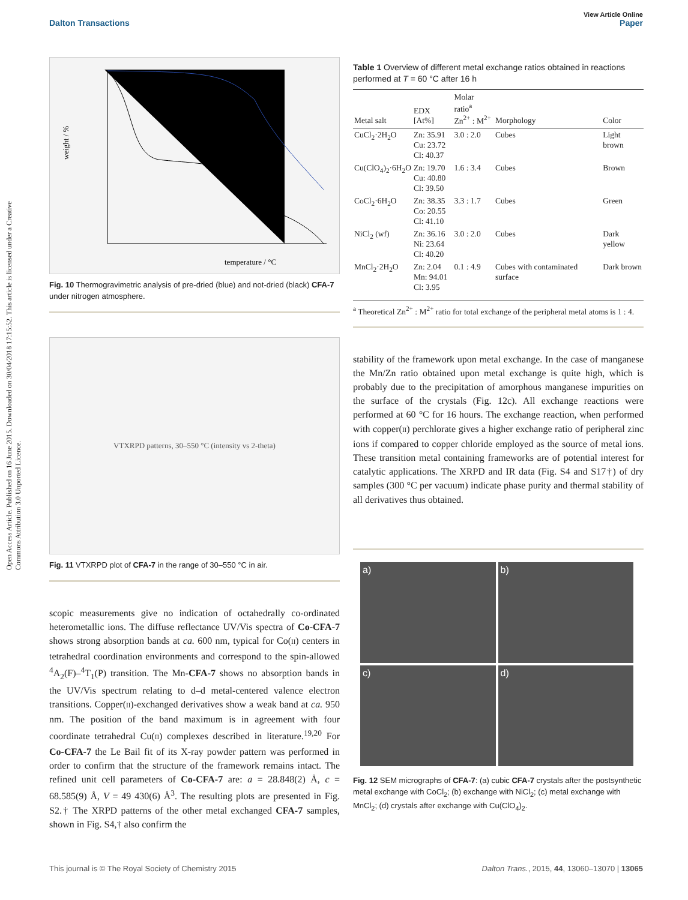View Article Online
Dalton Transactions Paper
Open Access Article. Published on 16 June 2015. Downloaded on 30/04/2018 17:15:52. This article is licensed under a Creative Commons Attribution 3.0 Unported Licence.
temperature / °C
weight / %
Fig. 10 Thermogravimetric analysis of pre-dried (blue) and not-dried (black) CFA-7 under nitrogen atmosphere.
VTXRPD patterns, 30–550 °C (intensity vs 2-theta)
Fig. 11 VTXRPD plot of CFA-7 in the range of 30–550 °C in air.
scopic measurements give no indication of octahedrally co-ordinated heterometallic ions. The diffuse reflectance UV/Vis spectra of Co-CFA-7 shows strong absorption bands at ca. 600 nm, typical for Co(II) centers in tetrahedral coordination environments and correspond to the spin-allowed <sup>4</sup>A<sub>2</sub>(F)–<sup>4</sup>T<sub>1</sub>(P) transition. The Mn-CFA-7 shows no absorption bands in the UV/Vis spectrum relating to d–d metal-centered valence electron transitions. Copper(II)-exchanged derivatives show a weak band at ca. 950 nm. The position of the band maximum is in agreement with four coordinate tetrahedral Cu(II) complexes described in literature.<sup>19,20</sup> For Co-CFA-7 the Le Bail fit of its X-ray powder pattern was performed in order to confirm that the structure of the framework remains intact. The refined unit cell parameters of Co-CFA-7 are: a = 28.848(2) Å, c = 68.585(9) Å, V = 49 430(6) Å<sup>3</sup>. The resulting plots are presented in Fig. S2.† The XRPD patterns of the other metal exchanged CFA-7 samples, shown in Fig. S4,† also confirm the
Table 1 Overview of different metal exchange ratios obtained in reactions performed at T = 60 °C after 16 h
| Metal salt | EDX [At%] | Molar ratio<sup>a</sup> Zn<sup>2+</sup> : M<sup>2+</sup> | Morphology | Color |
| --- | --- | --- | --- | --- |
| CuCl<sub>2</sub>·2H<sub>2</sub>O | Zn: 35.91 Cu: 23.72 Cl: 40.37 | 3.0 : 2.0 | Cubes | Light brown |
| Cu(ClO<sub>4</sub>)<sub>2</sub>·6H<sub>2</sub>O | Zn: 19.70 Cu: 40.80 Cl: 39.50 | 1.6 : 3.4 | Cubes | Brown |
| CoCl<sub>2</sub>·6H<sub>2</sub>O | Zn: 38.35 Co: 20.55 Cl: 41.10 | 3.3 : 1.7 | Cubes | Green |
| NiCl<sub>2</sub> (wf) | Zn: 36.16 Ni: 23.64 Cl: 40.20 | 3.0 : 2.0 | Cubes | Dark yellow |
| MnCl<sub>2</sub>·2H<sub>2</sub>O | Zn: 2.04 Mn: 94.01 Cl: 3.95 | 0.1 : 4.9 | Cubes with contaminated surface | Dark brown |
<sup>a</sup> Theoretical Zn<sup>2+</sup> : M<sup>2+</sup> ratio for total exchange of the peripheral metal atoms is 1 : 4.
stability of the framework upon metal exchange. In the case of manganese the Mn/Zn ratio obtained upon metal exchange is quite high, which is probably due to the precipitation of amorphous manganese impurities on the surface of the crystals (Fig. 12c). All exchange reactions were performed at 60 °C for 16 hours. The exchange reaction, when performed with copper(II) perchlorate gives a higher exchange ratio of peripheral zinc ions if compared to copper chloride employed as the source of metal ions. These transition metal containing frameworks are of potential interest for catalytic applications. The XRPD and IR data (Fig. S4 and S17†) of dry samples (300 °C per vacuum) indicate phase purity and thermal stability of all derivatives thus obtained.
a)
b)
c)
d)
Fig. 12 SEM micrographs of CFA-7: (a) cubic CFA-7 crystals after the postsynthetic metal exchange with CoCl<sub>2</sub>; (b) exchange with NiCl<sub>2</sub>; (c) metal exchange with MnCl<sub>2</sub>; (d) crystals after exchange with Cu(ClO<sub>4</sub>)<sub>2</sub>.
This journal is © The Royal Society of Chemistry 2015 Dalton Trans., 2015, 44, 13060–13070 | 13065